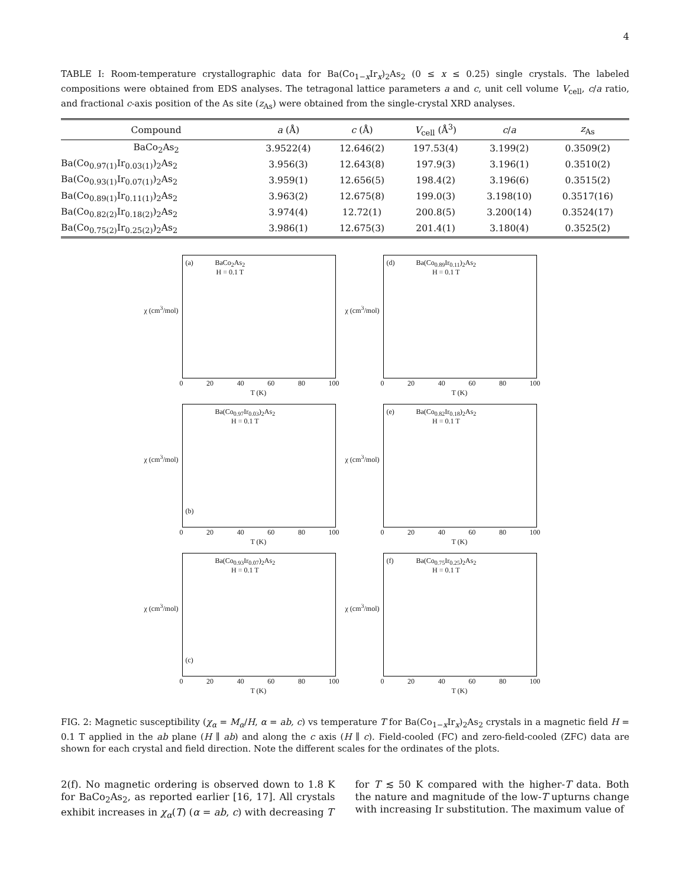4
TABLE I: Room-temperature crystallographic data for Ba(Co<sub>1−x</sub>Ir<sub>x</sub>)<sub>2</sub>As<sub>2</sub> (0 ≤ x ≤ 0.25) single crystals. The labeled compositions were obtained from EDS analyses. The tetragonal lattice parameters a and c, unit cell volume V<sub>cell</sub>, c/a ratio, and fractional c-axis position of the As site (z<sub>As</sub>) were obtained from the single-crystal XRD analyses.
| Compound | a (Å) | c (Å) | V<sub>cell</sub> (Å<sup>3</sup>) | c / a | z<sub>As</sub> |
| --- | --- | --- | --- | --- | --- |
| BaCo<sub>2</sub>As<sub>2</sub> | 3.9522(4) | 12.646(2) | 197.53(4) | 3.199(2) | 0.3509(2) |
| Ba(Co<sub>0.97(1)</sub>Ir<sub>0.03(1)</sub>)<sub>2</sub>As<sub>2</sub> | 3.956(3) | 12.643(8) | 197.9(3) | 3.196(1) | 0.3510(2) |
| Ba(Co<sub>0.93(1)</sub>Ir<sub>0.07(1)</sub>)<sub>2</sub>As<sub>2</sub> | 3.959(1) | 12.656(5) | 198.4(2) | 3.196(6) | 0.3515(2) |
| Ba(Co<sub>0.89(1)</sub>Ir<sub>0.11(1)</sub>)<sub>2</sub>As<sub>2</sub> | 3.963(2) | 12.675(8) | 199.0(3) | 3.198(10) | 0.3517(16) |
| Ba(Co<sub>0.82(2)</sub>Ir<sub>0.18(2)</sub>)<sub>2</sub>As<sub>2</sub> | 3.974(4) | 12.72(1) | 200.8(5) | 3.200(14) | 0.3524(17) |
| Ba(Co<sub>0.75(2)</sub>Ir<sub>0.25(2)</sub>)<sub>2</sub>As<sub>2</sub> | 3.986(1) | 12.675(3) | 201.4(1) | 3.180(4) | 0.3525(2) |
(a) BaCo<sub>2</sub>As<sub>2</sub>
H = 0.1 T
χ (cm<sup>3</sup>/mol)
0 20 40 60 80 100
T (K)
(d) Ba(Co<sub>0.89</sub>Ir<sub>0.11</sub>)<sub>2</sub>As<sub>2</sub>
H = 0.1 T
χ (cm<sup>3</sup>/mol)
0 20 40 60 80 100
T (K)
(b)
Ba(Co<sub>0.97</sub>Ir<sub>0.03</sub>)<sub>2</sub>As<sub>2</sub>
H = 0.1 T
χ (cm<sup>3</sup>/mol)
0 20 40 60 80 100
T (K)
(e) Ba(Co<sub>0.82</sub>Ir<sub>0.18</sub>)<sub>2</sub>As<sub>2</sub>
H = 0.1 T
χ (cm<sup>3</sup>/mol)
0 20 40 60 80 100
T (K)
(c)
Ba(Co<sub>0.93</sub>Ir<sub>0.07</sub>)<sub>2</sub>As<sub>2</sub>
H = 0.1 T
χ (cm<sup>3</sup>/mol)
0 20 40 60 80 100
T (K)
(f) Ba(Co<sub>0.75</sub>Ir<sub>0.25</sub>)<sub>2</sub>As<sub>2</sub>
H = 0.1 T
χ (cm<sup>3</sup>/mol)
0 20 40 60 80 100
T (K)
FIG. 2: Magnetic susceptibility (χ<sub>α</sub> = M<sub>α</sub>/H, α = ab, c) vs temperature T for Ba(Co<sub>1−x</sub>Ir<sub>x</sub>)<sub>2</sub>As<sub>2</sub> crystals in a magnetic field H = 0.1 T applied in the ab plane (H ∥ ab) and along the c axis (H ∥ c). Field-cooled (FC) and zero-field-cooled (ZFC) data are shown for each crystal and field direction. Note the different scales for the ordinates of the plots.
2(f). No magnetic ordering is observed down to 1.8 K for BaCo<sub>2</sub>As<sub>2</sub>, as reported earlier [16, 17]. All crystals exhibit increases in χ<sub>α</sub>(T) (α = ab, c) with decreasing T
for T ≲ 50 K compared with the higher-T data. Both the nature and magnitude of the low-T upturns change with increasing Ir substitution. The maximum value of